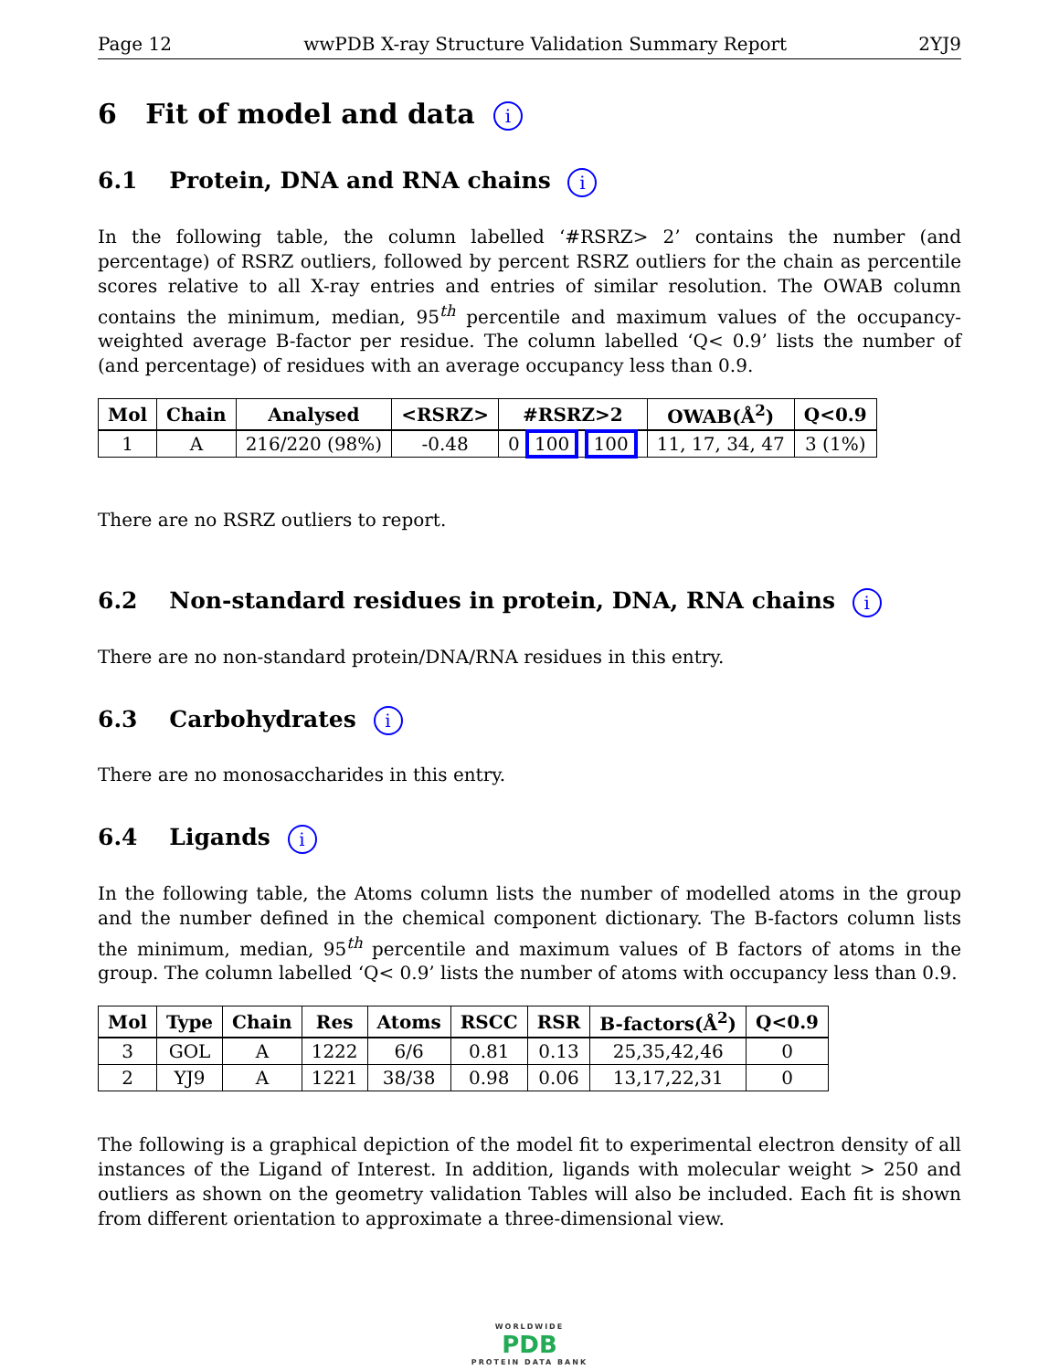Page 12 wwPDB X-ray Structure Validation Summary Report 2YJ9
6 Fit of model and data i
6.1 Protein, DNA and RNA chains i
In the following table, the column labelled ‘#RSRZ> 2’ contains the number (and percentage) of RSRZ outliers, followed by percent RSRZ outliers for the chain as percentile scores relative to all X-ray entries and entries of similar resolution. The OWAB column contains the minimum, median, 95<sup>th</sup> percentile and maximum values of the occupancy-weighted average B-factor per residue. The column labelled ‘Q< 0.9’ lists the number of (and percentage) of residues with an average occupancy less than 0.9.
| Mol | Chain | Analysed | <RSRZ> | #RSRZ>2 | OWAB(Å<sup>2</sup>) | Q<0.9 |
| --- | --- | --- | --- | --- | --- | --- |
| 1 | A | 216/220 (98%) | -0.48 | 0 100 100 | 11, 17, 34, 47 | 3 (1%) |
There are no RSRZ outliers to report.
6.2 Non-standard residues in protein, DNA, RNA chains i
There are no non-standard protein/DNA/RNA residues in this entry.
6.3 Carbohydrates i
There are no monosaccharides in this entry.
6.4 Ligands i
In the following table, the Atoms column lists the number of modelled atoms in the group and the number defined in the chemical component dictionary. The B-factors column lists the minimum, median, 95<sup>th</sup> percentile and maximum values of B factors of atoms in the group. The column labelled ‘Q< 0.9’ lists the number of atoms with occupancy less than 0.9.
| Mol | Type | Chain | Res | Atoms | RSCC | RSR | B-factors(Å<sup>2</sup>) | Q<0.9 |
| --- | --- | --- | --- | --- | --- | --- | --- | --- |
| 3 | GOL | A | 1222 | 6/6 | 0.81 | 0.13 | 25,35,42,46 | 0 |
| 2 | YJ9 | A | 1221 | 38/38 | 0.98 | 0.06 | 13,17,22,31 | 0 |
The following is a graphical depiction of the model fit to experimental electron density of all instances of the Ligand of Interest. In addition, ligands with molecular weight > 250 and outliers as shown on the geometry validation Tables will also be included. Each fit is shown from different orientation to approximate a three-dimensional view.
WORLDWIDE
PDB
PROTEIN DATA BANK